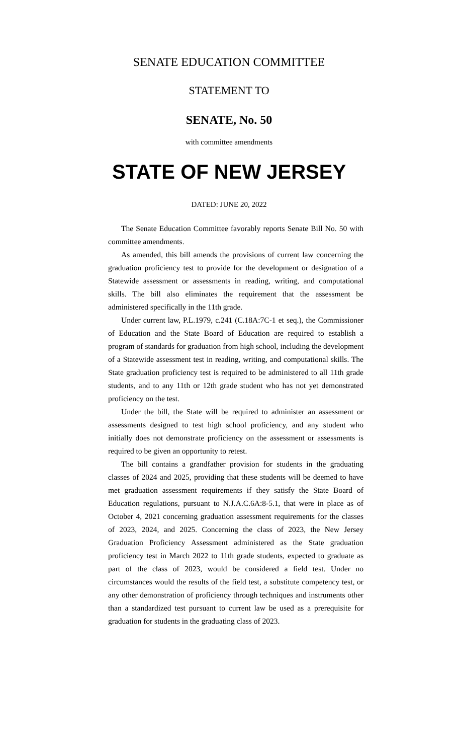SENATE EDUCATION COMMITTEE
STATEMENT TO
SENATE, No. 50
with committee amendments
STATE OF NEW JERSEY
DATED: JUNE 20, 2022
The Senate Education Committee favorably reports Senate Bill No. 50 with committee amendments.
As amended, this bill amends the provisions of current law concerning the graduation proficiency test to provide for the development or designation of a Statewide assessment or assessments in reading, writing, and computational skills. The bill also eliminates the requirement that the assessment be administered specifically in the 11th grade.
Under current law, P.L.1979, c.241 (C.18A:7C-1 et seq.), the Commissioner of Education and the State Board of Education are required to establish a program of standards for graduation from high school, including the development of a Statewide assessment test in reading, writing, and computational skills. The State graduation proficiency test is required to be administered to all 11th grade students, and to any 11th or 12th grade student who has not yet demonstrated proficiency on the test.
Under the bill, the State will be required to administer an assessment or assessments designed to test high school proficiency, and any student who initially does not demonstrate proficiency on the assessment or assessments is required to be given an opportunity to retest.
The bill contains a grandfather provision for students in the graduating classes of 2024 and 2025, providing that these students will be deemed to have met graduation assessment requirements if they satisfy the State Board of Education regulations, pursuant to N.J.A.C.6A:8-5.1, that were in place as of October 4, 2021 concerning graduation assessment requirements for the classes of 2023, 2024, and 2025. Concerning the class of 2023, the New Jersey Graduation Proficiency Assessment administered as the State graduation proficiency test in March 2022 to 11th grade students, expected to graduate as part of the class of 2023, would be considered a field test. Under no circumstances would the results of the field test, a substitute competency test, or any other demonstration of proficiency through techniques and instruments other than a standardized test pursuant to current law be used as a prerequisite for graduation for students in the graduating class of 2023.